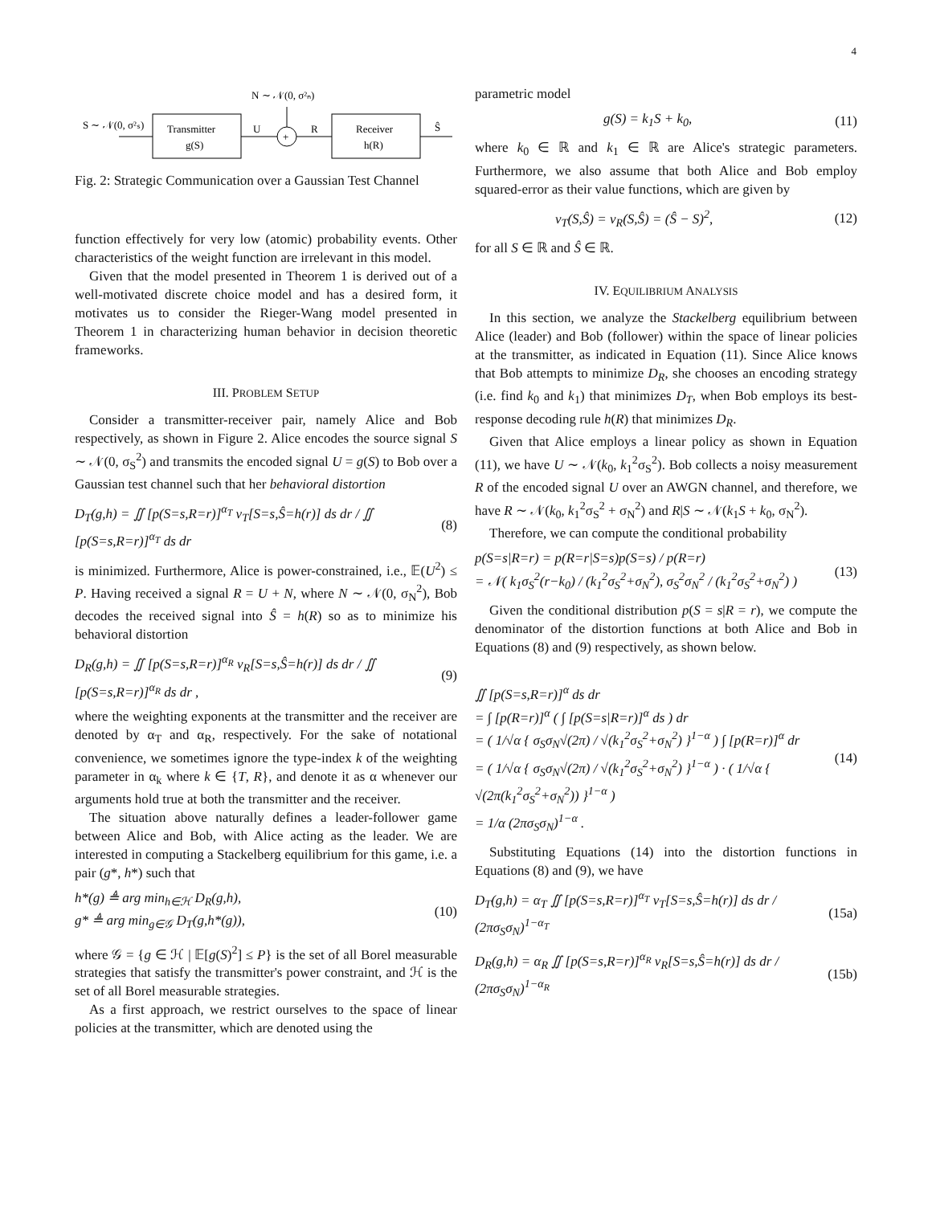4
N ∼ 𝒩(0, σ²ₙ)
S ∼ 𝒩(0, σ²ₛ)
Transmitter
g(S)
U
+
R
Receiver
h(R)
Ŝ
Fig. 2: Strategic Communication over a Gaussian Test Channel
function effectively for very low (atomic) probability events. Other characteristics of the weight function are irrelevant in this model.
Given that the model presented in Theorem 1 is derived out of a well-motivated discrete choice model and has a desired form, it motivates us to consider the Rieger-Wang model presented in Theorem 1 in characterizing human behavior in decision theoretic frameworks.
III. PROBLEM SETUP
Consider a transmitter-receiver pair, namely Alice and Bob respectively, as shown in Figure 2. Alice encodes the source signal S ∼ 𝒩(0, σ<sub>S</sub><sup>2</sup>) and transmits the encoded signal U = g(S) to Bob over a Gaussian test channel such that her behavioral distortion
D<sub>T</sub>(g,h) = ∬ [p(S=s,R=r)]<sup>α<sub>T</sub></sup> v<sub>T</sub>[S=s,Ŝ=h(r)] ds dr / ∬ [p(S=s,R=r)]<sup>α<sub>T</sub></sup> ds dr (8)
is minimized. Furthermore, Alice is power-constrained, i.e., 𝔼(U<sup>2</sup>) ≤ P. Having received a signal R = U + N, where N ∼ 𝒩(0, σ<sub>N</sub><sup>2</sup>), Bob decodes the received signal into Ŝ = h(R) so as to minimize his behavioral distortion
D<sub>R</sub>(g,h) = ∬ [p(S=s,R=r)]<sup>α<sub>R</sub></sup> v<sub>R</sub>[S=s,Ŝ=h(r)] ds dr / ∬ [p(S=s,R=r)]<sup>α<sub>R</sub></sup> ds dr , (9)
where the weighting exponents at the transmitter and the receiver are denoted by α<sub>T</sub> and α<sub>R</sub>, respectively. For the sake of notational convenience, we sometimes ignore the type-index k of the weighting parameter in α<sub>k</sub> where k ∈ {T, R}, and denote it as α whenever our arguments hold true at both the transmitter and the receiver.
The situation above naturally defines a leader-follower game between Alice and Bob, with Alice acting as the leader. We are interested in computing a Stackelberg equilibrium for this game, i.e. a pair (g*, h*) such that
h*(g) ≜ arg min<sub>h∈ℋ</sub> D<sub>R</sub>(g,h),
g* ≜ arg min<sub>g∈𝒢</sub> D<sub>T</sub>(g,h*(g)), (10)
where 𝒢 = {g ∈ ℋ | 𝔼[g(S)<sup>2</sup>] ≤ P} is the set of all Borel measurable strategies that satisfy the transmitter's power constraint, and ℋ is the set of all Borel measurable strategies.
As a first approach, we restrict ourselves to the space of linear policies at the transmitter, which are denoted using the
parametric model
g(S) = k<sub>1</sub>S + k<sub>0</sub>, (11)
where k<sub>0</sub> ∈ ℝ and k<sub>1</sub> ∈ ℝ are Alice's strategic parameters. Furthermore, we also assume that both Alice and Bob employ squared-error as their value functions, which are given by
v<sub>T</sub>(S,Ŝ) = v<sub>R</sub>(S,Ŝ) = (Ŝ − S)<sup>2</sup>, (12)
for all S ∈ ℝ and Ŝ ∈ ℝ.
IV. EQUILIBRIUM ANALYSIS
In this section, we analyze the Stackelberg equilibrium between Alice (leader) and Bob (follower) within the space of linear policies at the transmitter, as indicated in Equation (11). Since Alice knows that Bob attempts to minimize D<sub>R</sub>, she chooses an encoding strategy (i.e. find k<sub>0</sub> and k<sub>1</sub>) that minimizes D<sub>T</sub>, when Bob employs its best-response decoding rule h(R) that minimizes D<sub>R</sub>.
Given that Alice employs a linear policy as shown in Equation (11), we have U ∼ 𝒩(k<sub>0</sub>, k<sub>1</sub><sup>2</sup>σ<sub>S</sub><sup>2</sup>). Bob collects a noisy measurement R of the encoded signal U over an AWGN channel, and therefore, we have R ∼ 𝒩(k<sub>0</sub>, k<sub>1</sub><sup>2</sup>σ<sub>S</sub><sup>2</sup> + σ<sub>N</sub><sup>2</sup>) and R|S ∼ 𝒩(k<sub>1</sub>S + k<sub>0</sub>, σ<sub>N</sub><sup>2</sup>).
Therefore, we can compute the conditional probability
p(S=s|R=r) = p(R=r|S=s)p(S=s) / p(R=r)
= 𝒩( k<sub>1</sub>σ<sub>S</sub><sup>2</sup>(r−k<sub>0</sub>) / (k<sub>1</sub><sup>2</sup>σ<sub>S</sub><sup>2</sup>+σ<sub>N</sub><sup>2</sup>), σ<sub>S</sub><sup>2</sup>σ<sub>N</sub><sup>2</sup> / (k<sub>1</sub><sup>2</sup>σ<sub>S</sub><sup>2</sup>+σ<sub>N</sub><sup>2</sup>) ) (13)
Given the conditional distribution p(S = s|R = r), we compute the denominator of the distortion functions at both Alice and Bob in Equations (8) and (9) respectively, as shown below.
∬ [p(S=s,R=r)]<sup>α</sup> ds dr
= ∫ [p(R=r)]<sup>α</sup> ( ∫ [p(S=s|R=r)]<sup>α</sup> ds ) dr
= ( 1/√α { σ<sub>S</sub>σ<sub>N</sub>√(2π) / √(k<sub>1</sub><sup>2</sup>σ<sub>S</sub><sup>2</sup>+σ<sub>N</sub><sup>2</sup>) }<sup>1−α</sup> ) ∫ [p(R=r)]<sup>α</sup> dr
= ( 1/√α { σ<sub>S</sub>σ<sub>N</sub>√(2π) / √(k<sub>1</sub><sup>2</sup>σ<sub>S</sub><sup>2</sup>+σ<sub>N</sub><sup>2</sup>) }<sup>1−α</sup> ) · ( 1/√α { √(2π(k<sub>1</sub><sup>2</sup>σ<sub>S</sub><sup>2</sup>+σ<sub>N</sub><sup>2</sup>)) }<sup>1−α</sup> )
= 1/α (2πσ<sub>S</sub>σ<sub>N</sub>)<sup>1−α</sup> . (14)
Substituting Equations (14) into the distortion functions in Equations (8) and (9), we have
D<sub>T</sub>(g,h) = α<sub>T</sub> ∬ [p(S=s,R=r)]<sup>α<sub>T</sub></sup> v<sub>T</sub>[S=s,Ŝ=h(r)] ds dr / (2πσ<sub>S</sub>σ<sub>N</sub>)<sup>1−α<sub>T</sub></sup> (15a)
D<sub>R</sub>(g,h) = α<sub>R</sub> ∬ [p(S=s,R=r)]<sup>α<sub>R</sub></sup> v<sub>R</sub>[S=s,Ŝ=h(r)] ds dr / (2πσ<sub>S</sub>σ<sub>N</sub>)<sup>1−α<sub>R</sub></sup> (15b)